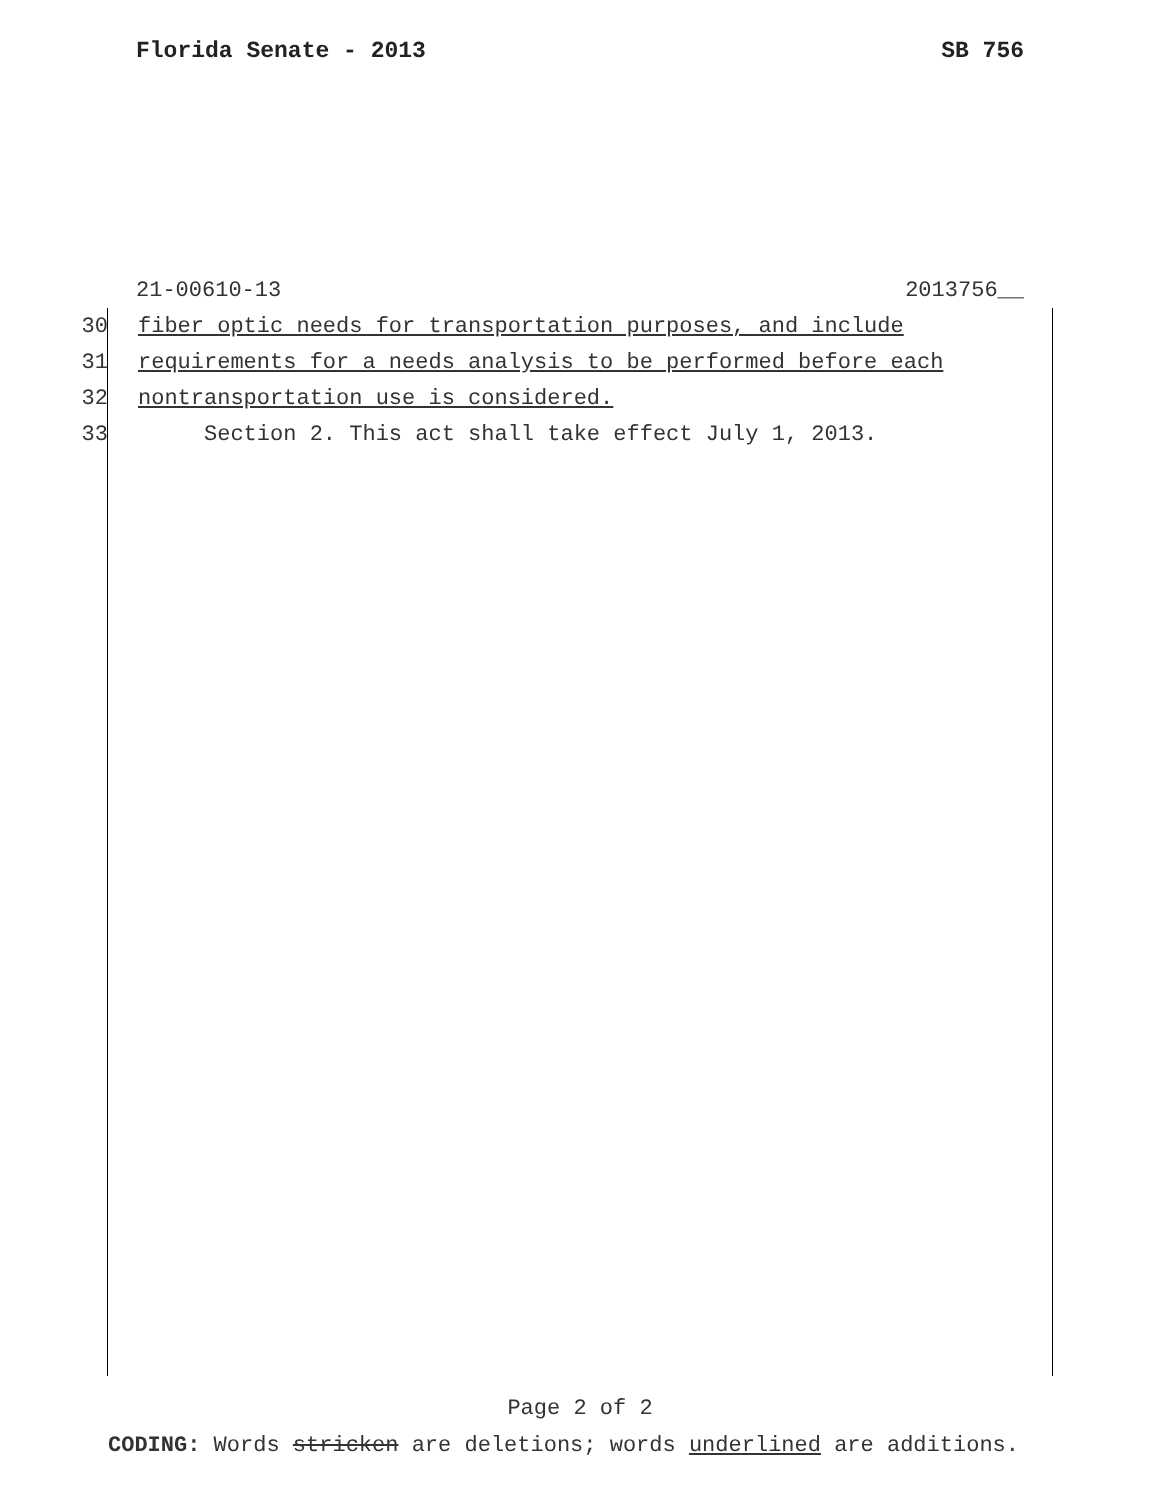Florida Senate - 2013 SB 756
21-00610-13 2013756__
30 fiber optic needs for transportation purposes, and include
31 requirements for a needs analysis to be performed before each
32 nontransportation use is considered.
33 Section 2. This act shall take effect July 1, 2013.
Page 2 of 2
CODING: Words stricken are deletions; words underlined are additions.